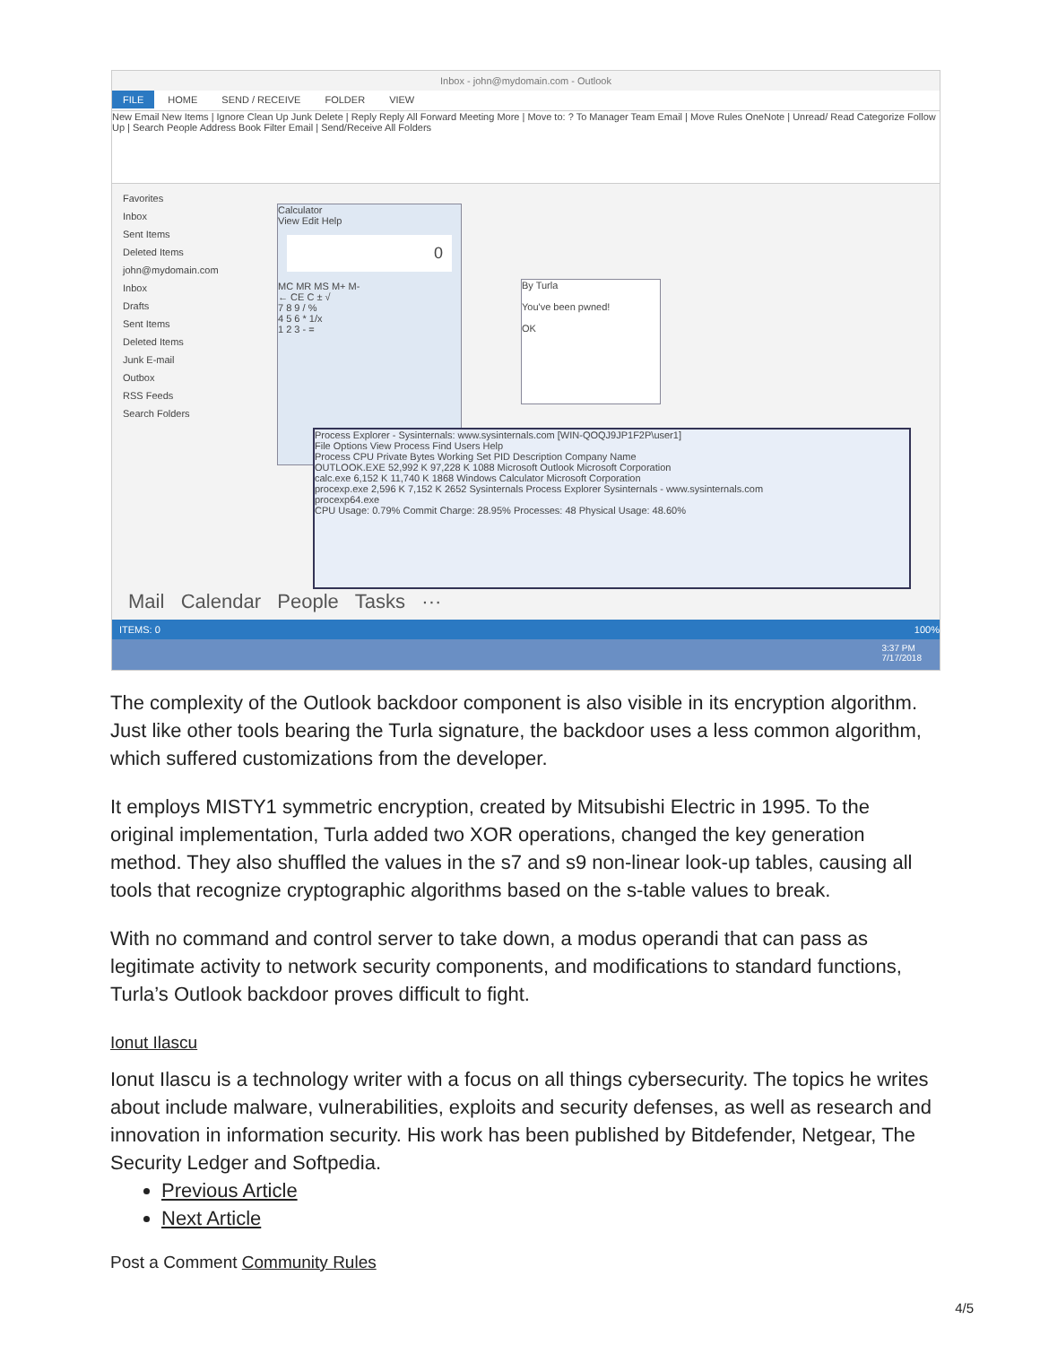Inbox - john@mydomain.com - Outlook
FILE HOME SEND / RECEIVE FOLDER VIEW
New Email New Items | Ignore Clean Up Junk Delete | Reply Reply All Forward Meeting More | Move to: ? To Manager Team Email | Move Rules OneNote | Unread/ Read Categorize Follow Up | Search People Address Book Filter Email | Send/Receive All Folders
Favorites
Inbox
Sent Items
Deleted Items
john@mydomain.com
Inbox
Drafts
Sent Items
Deleted Items
Junk E-mail
Outbox
RSS Feeds
Search Folders
Calculator
View Edit Help
0
MC MR MS M+ M-
← CE C ± √
7 8 9 / %
4 5 6 * 1/x
1 2 3 - =
By Turla
You've been pwned!
OK
Process Explorer - Sysinternals: www.sysinternals.com [WIN-QOQJ9JP1F2P\user1]
File Options View Process Find Users Help
Process CPU Private Bytes Working Set PID Description Company Name
OUTLOOK.EXE 52,992 K 97,228 K 1088 Microsoft Outlook Microsoft Corporation
calc.exe 6,152 K 11,740 K 1868 Windows Calculator Microsoft Corporation
procexp.exe 2,596 K 7,152 K 2652 Sysinternals Process Explorer Sysinternals - www.sysinternals.com
procexp64.exe
CPU Usage: 0.79% Commit Charge: 28.95% Processes: 48 Physical Usage: 48.60%
Mail Calendar People Tasks ···
ITEMS: 0 100%
3:37 PM
7/17/2018
The complexity of the Outlook backdoor component is also visible in its encryption algorithm. Just like other tools bearing the Turla signature, the backdoor uses a less common algorithm, which suffered customizations from the developer.
It employs MISTY1 symmetric encryption, created by Mitsubishi Electric in 1995. To the original implementation, Turla added two XOR operations, changed the key generation method. They also shuffled the values in the s7 and s9 non-linear look-up tables, causing all tools that recognize cryptographic algorithms based on the s-table values to break.
With no command and control server to take down, a modus operandi that can pass as legitimate activity to network security components, and modifications to standard functions, Turla’s Outlook backdoor proves difficult to fight.
Ionut Ilascu
Ionut Ilascu is a technology writer with a focus on all things cybersecurity. The topics he writes about include malware, vulnerabilities, exploits and security defenses, as well as research and innovation in information security. His work has been published by Bitdefender, Netgear, The Security Ledger and Softpedia.
Previous Article
Next Article
Post a Comment Community Rules
4/5